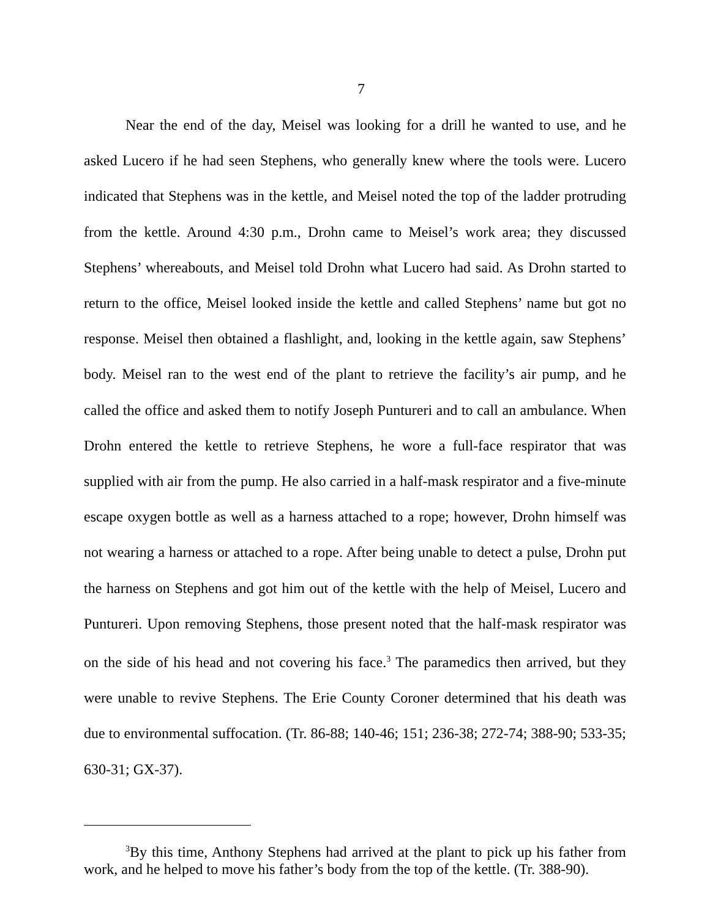7
Near the end of the day, Meisel was looking for a drill he wanted to use, and he asked Lucero if he had seen Stephens, who generally knew where the tools were. Lucero indicated that Stephens was in the kettle, and Meisel noted the top of the ladder protruding from the kettle. Around 4:30 p.m., Drohn came to Meisel’s work area; they discussed Stephens’ whereabouts, and Meisel told Drohn what Lucero had said. As Drohn started to return to the office, Meisel looked inside the kettle and called Stephens’ name but got no response. Meisel then obtained a flashlight, and, looking in the kettle again, saw Stephens’ body. Meisel ran to the west end of the plant to retrieve the facility’s air pump, and he called the office and asked them to notify Joseph Puntureri and to call an ambulance. When Drohn entered the kettle to retrieve Stephens, he wore a full-face respirator that was supplied with air from the pump. He also carried in a half-mask respirator and a five-minute escape oxygen bottle as well as a harness attached to a rope; however, Drohn himself was not wearing a harness or attached to a rope. After being unable to detect a pulse, Drohn put the harness on Stephens and got him out of the kettle with the help of Meisel, Lucero and Puntureri. Upon removing Stephens, those present noted that the half-mask respirator was on the side of his head and not covering his face.<sup>3</sup> The paramedics then arrived, but they were unable to revive Stephens. The Erie County Coroner determined that his death was due to environmental suffocation. (Tr. 86-88; 140-46; 151; 236-38; 272-74; 388-90; 533-35; 630-31; GX-37).
<sup>3</sup> By this time, Anthony Stephens had arrived at the plant to pick up his father from work, and he helped to move his father’s body from the top of the kettle. (Tr. 388-90).